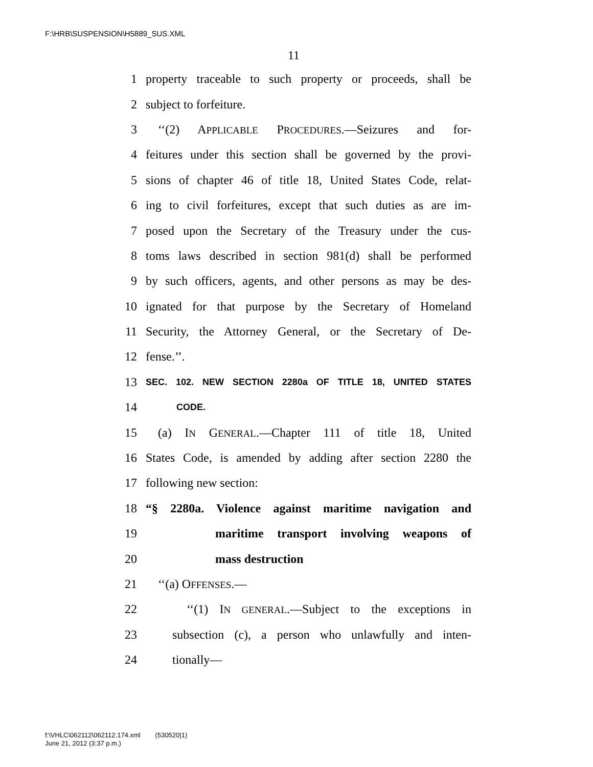F:\HRB\SUSPENSION\H5889_SUS.XML
11
1 property traceable to such property or proceeds, shall be
2 subject to forfeiture.
3 ‘‘(2) APPLICABLE PROCEDURES.—Seizures and for-
4 feitures under this section shall be governed by the provi-
5 sions of chapter 46 of title 18, United States Code, relat-
6 ing to civil forfeitures, except that such duties as are im-
7 posed upon the Secretary of the Treasury under the cus-
8 toms laws described in section 981(d) shall be performed
9 by such officers, agents, and other persons as may be des-
10 ignated for that purpose by the Secretary of Homeland
11 Security, the Attorney General, or the Secretary of De-
12 fense.’’.
13 SEC. 102. NEW SECTION 2280a OF TITLE 18, UNITED STATES
14 CODE.
15 (a) IN GENERAL.—Chapter 111 of title 18, United
16 States Code, is amended by adding after section 2280 the
17 following new section:
18 “§ 2280a. Violence against maritime navigation and
19 maritime transport involving weapons of
20 mass destruction
21 ‘‘(a) OFFENSES.—
22 ‘‘(1) IN GENERAL.—Subject to the exceptions in
23 subsection (c), a person who unlawfully and inten-
24 tionally—
f:\VHLC\062112\062112.174.xml (530520|1)
June 21, 2012 (3:37 p.m.)